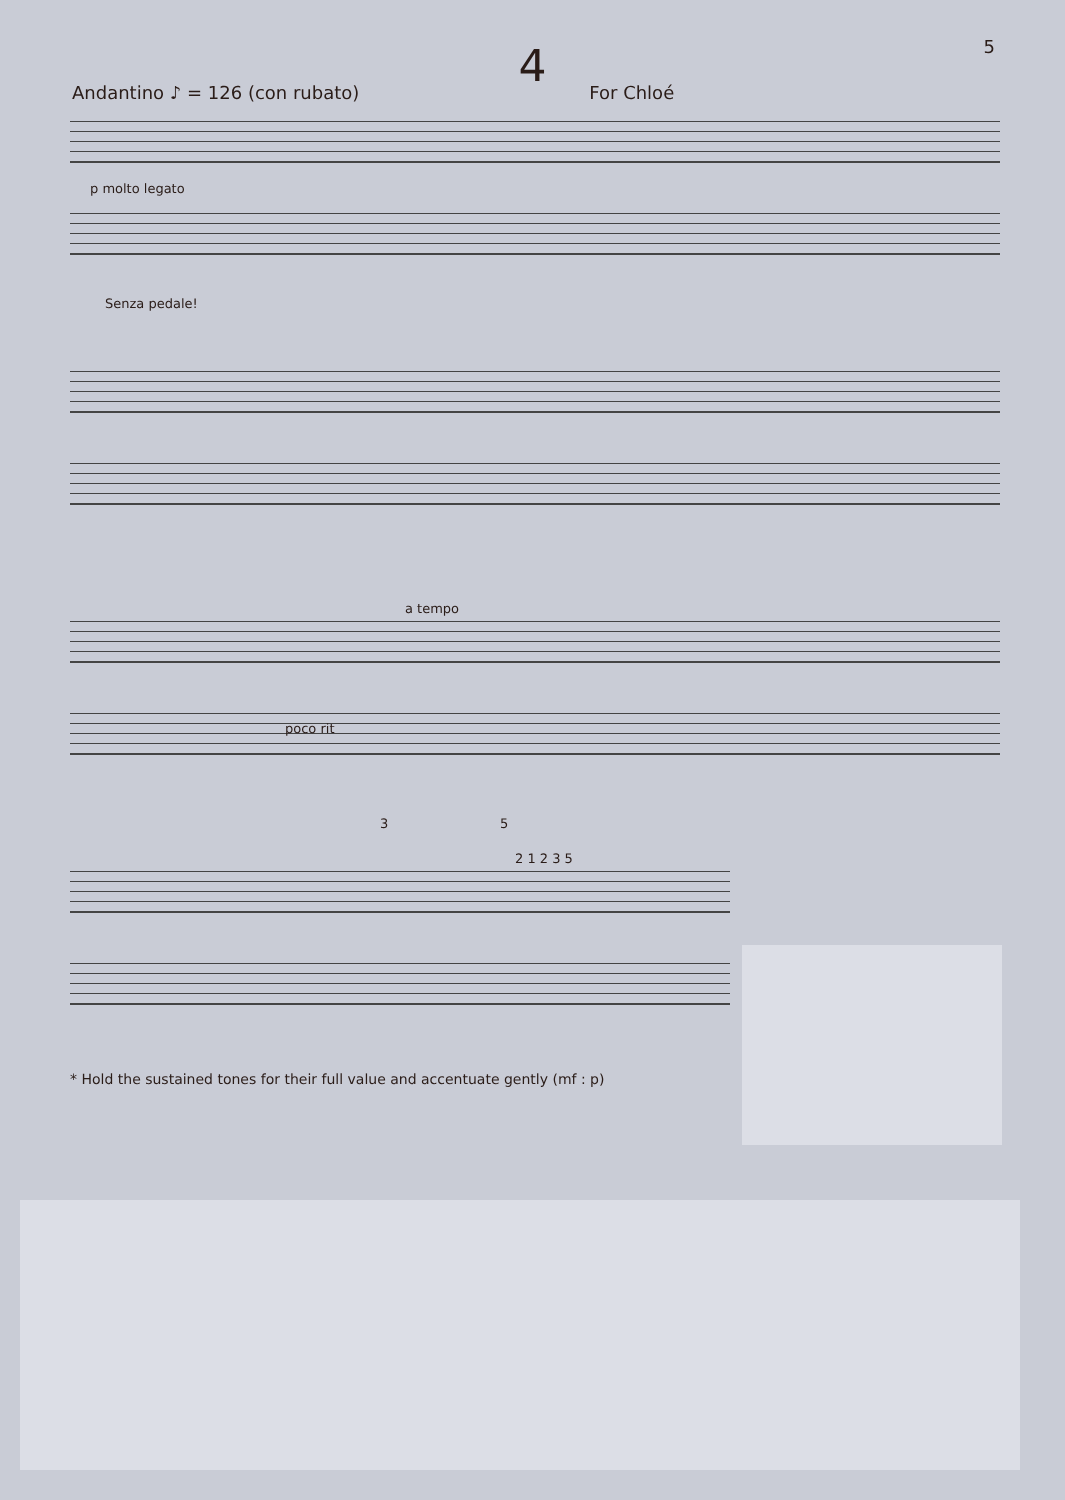5
4
Andantino ♪ = 126 (con rubato) For Chloé
p molto legato
Senza pedale!
a tempo
poco rit
3 5
2 1 2 3 5
* Hold the sustained tones for their full value and accentuate gently (mf : p)